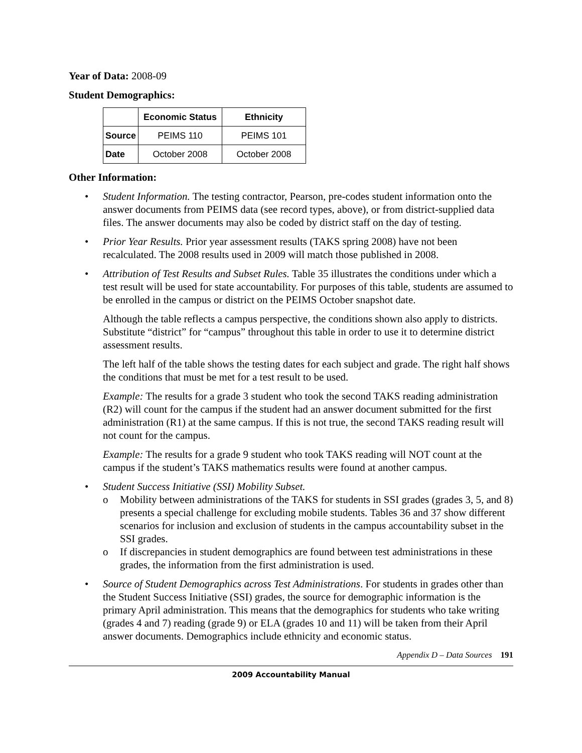Year of Data: 2008-09
Student Demographics:
| | Economic Status | Ethnicity |
| --- | --- | --- |
| Source | PEIMS 110 | PEIMS 101 |
| Date | October 2008 | October 2008 |
Other Information:
• Student Information. The testing contractor, Pearson, pre-codes student information onto the answer documents from PEIMS data (see record types, above), or from district-supplied data files. The answer documents may also be coded by district staff on the day of testing.
• Prior Year Results. Prior year assessment results (TAKS spring 2008) have not been recalculated. The 2008 results used in 2009 will match those published in 2008.
•
Attribution of Test Results and Subset Rules. Table 35 illustrates the conditions under which a test result will be used for state accountability. For purposes of this table, students are assumed to be enrolled in the campus or district on the PEIMS October snapshot date.
Although the table reflects a campus perspective, the conditions shown also apply to districts. Substitute “district” for “campus” throughout this table in order to use it to determine district assessment results.
The left half of the table shows the testing dates for each subject and grade. The right half shows the conditions that must be met for a test result to be used.
Example: The results for a grade 3 student who took the second TAKS reading administration (R2) will count for the campus if the student had an answer document submitted for the first administration (R1) at the same campus. If this is not true, the second TAKS reading result will not count for the campus.
Example: The results for a grade 9 student who took TAKS reading will NOT count at the campus if the student’s TAKS mathematics results were found at another campus.
• Student Success Initiative (SSI) Mobility Subset.
o Mobility between administrations of the TAKS for students in SSI grades (grades 3, 5, and 8) presents a special challenge for excluding mobile students. Tables 36 and 37 show different scenarios for inclusion and exclusion of students in the campus accountability subset in the SSI grades.
o If discrepancies in student demographics are found between test administrations in these grades, the information from the first administration is used.
• Source of Student Demographics across Test Administrations. For students in grades other than the Student Success Initiative (SSI) grades, the source for demographic information is the primary April administration. This means that the demographics for students who take writing (grades 4 and 7) reading (grade 9) or ELA (grades 10 and 11) will be taken from their April answer documents. Demographics include ethnicity and economic status.
Appendix D – Data Sources 191
2009 Accountability Manual